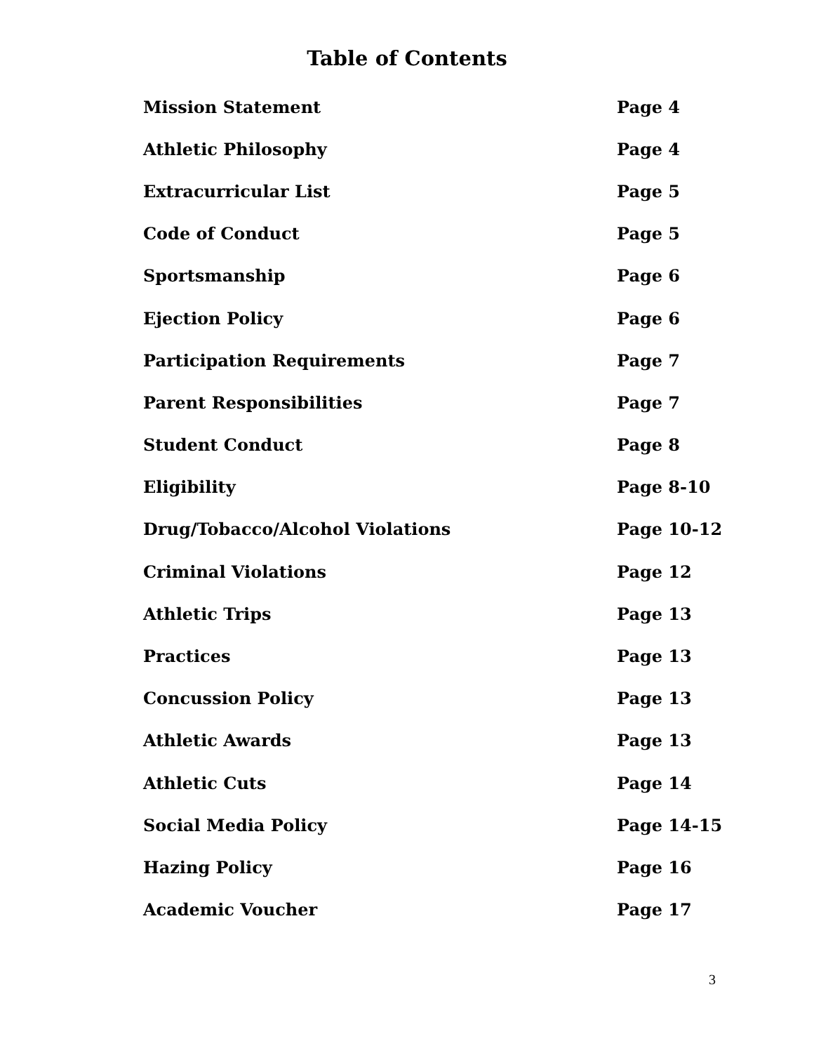Table of Contents
| Mission Statement | Page 4 |
| Athletic Philosophy | Page 4 |
| Extracurricular List | Page 5 |
| Code of Conduct | Page 5 |
| Sportsmanship | Page 6 |
| Ejection Policy | Page 6 |
| Participation Requirements | Page 7 |
| Parent Responsibilities | Page 7 |
| Student Conduct | Page 8 |
| Eligibility | Page 8-10 |
| Drug/Tobacco/Alcohol Violations | Page 10-12 |
| Criminal Violations | Page 12 |
| Athletic Trips | Page 13 |
| Practices | Page 13 |
| Concussion Policy | Page 13 |
| Athletic Awards | Page 13 |
| Athletic Cuts | Page 14 |
| Social Media Policy | Page 14-15 |
| Hazing Policy | Page 16 |
| Academic Voucher | Page 17 |
3